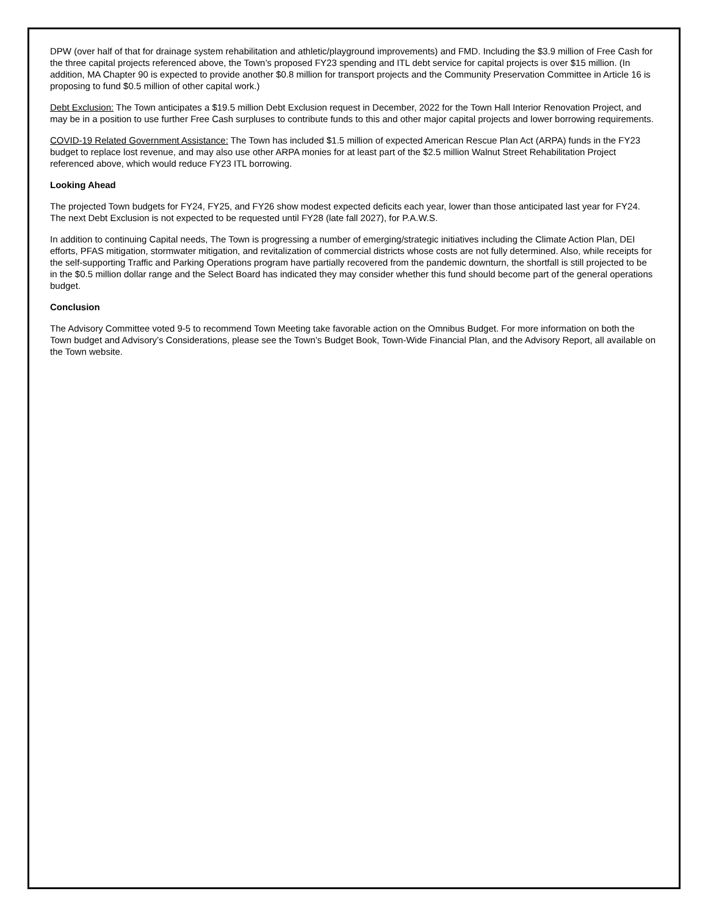DPW (over half of that for drainage system rehabilitation and athletic/playground improvements) and FMD. Including the $3.9 million of Free Cash for the three capital projects referenced above, the Town’s proposed FY23 spending and ITL debt service for capital projects is over $15 million. (In addition, MA Chapter 90 is expected to provide another $0.8 million for transport projects and the Community Preservation Committee in Article 16 is proposing to fund $0.5 million of other capital work.)
Debt Exclusion: The Town anticipates a $19.5 million Debt Exclusion request in December, 2022 for the Town Hall Interior Renovation Project, and may be in a position to use further Free Cash surpluses to contribute funds to this and other major capital projects and lower borrowing requirements.
COVID-19 Related Government Assistance: The Town has included $1.5 million of expected American Rescue Plan Act (ARPA) funds in the FY23 budget to replace lost revenue, and may also use other ARPA monies for at least part of the $2.5 million Walnut Street Rehabilitation Project referenced above, which would reduce FY23 ITL borrowing.
Looking Ahead
The projected Town budgets for FY24, FY25, and FY26 show modest expected deficits each year, lower than those anticipated last year for FY24. The next Debt Exclusion is not expected to be requested until FY28 (late fall 2027), for P.A.W.S.
In addition to continuing Capital needs, The Town is progressing a number of emerging/strategic initiatives including the Climate Action Plan, DEI efforts, PFAS mitigation, stormwater mitigation, and revitalization of commercial districts whose costs are not fully determined. Also, while receipts for the self-supporting Traffic and Parking Operations program have partially recovered from the pandemic downturn, the shortfall is still projected to be in the $0.5 million dollar range and the Select Board has indicated they may consider whether this fund should become part of the general operations budget.
Conclusion
The Advisory Committee voted 9-5 to recommend Town Meeting take favorable action on the Omnibus Budget. For more information on both the Town budget and Advisory’s Considerations, please see the Town’s Budget Book, Town-Wide Financial Plan, and the Advisory Report, all available on the Town website.